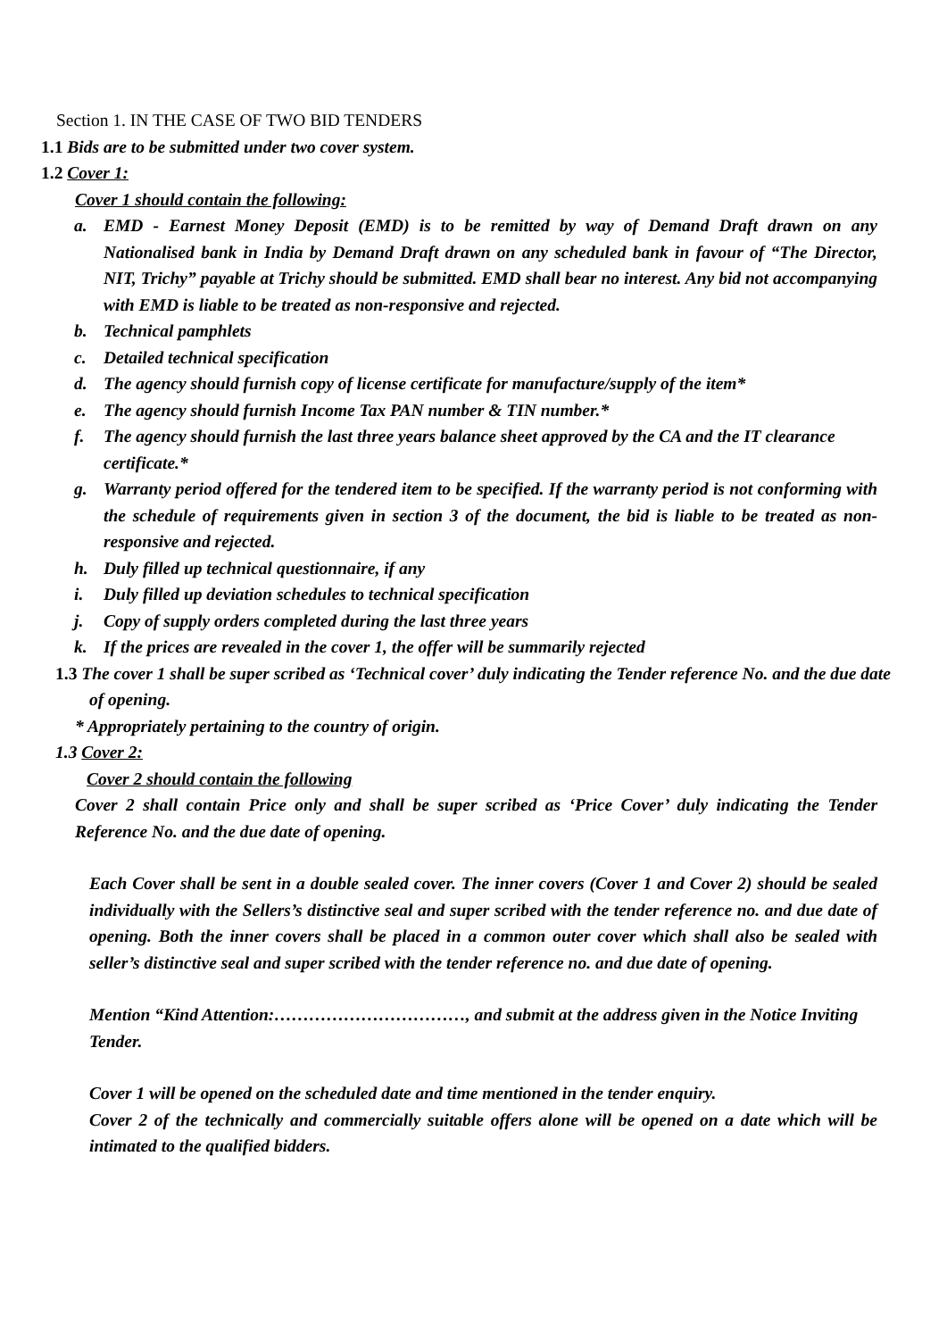Section 1. IN THE CASE OF TWO BID TENDERS
1.1 Bids are to be submitted under two cover system.
1.2 Cover 1:
Cover 1 should contain the following:
a. EMD - Earnest Money Deposit (EMD) is to be remitted by way of Demand Draft drawn on any Nationalised bank in India by Demand Draft drawn on any scheduled bank in favour of “The Director, NIT, Trichy” payable at Trichy should be submitted. EMD shall bear no interest. Any bid not accompanying with EMD is liable to be treated as non-responsive and rejected.
b. Technical pamphlets
c. Detailed technical specification
d. The agency should furnish copy of license certificate for manufacture/supply of the item*
e. The agency should furnish Income Tax PAN number & TIN number.*
f. The agency should furnish the last three years balance sheet approved by the CA and the IT clearance certificate.*
g. Warranty period offered for the tendered item to be specified. If the warranty period is not conforming with the schedule of requirements given in section 3 of the document, the bid is liable to be treated as non-responsive and rejected.
h. Duly filled up technical questionnaire, if any
i. Duly filled up deviation schedules to technical specification
j. Copy of supply orders completed during the last three years
k. If the prices are revealed in the cover 1, the offer will be summarily rejected
1.3 The cover 1 shall be super scribed as ‘Technical cover’ duly indicating the Tender reference No. and the due date of opening.
* Appropriately pertaining to the country of origin.
1.3 Cover 2:
Cover 2 should contain the following
Cover 2 shall contain Price only and shall be super scribed as ‘Price Cover’ duly indicating the Tender Reference No. and the due date of opening.
Each Cover shall be sent in a double sealed cover. The inner covers (Cover 1 and Cover 2) should be sealed individually with the Sellers’s distinctive seal and super scribed with the tender reference no. and due date of opening. Both the inner covers shall be placed in a common outer cover which shall also be sealed with seller’s distinctive seal and super scribed with the tender reference no. and due date of opening.
Mention “Kind Attention:……………………………, and submit at the address given in the Notice Inviting Tender.
Cover 1 will be opened on the scheduled date and time mentioned in the tender enquiry.
Cover 2 of the technically and commercially suitable offers alone will be opened on a date which will be intimated to the qualified bidders.